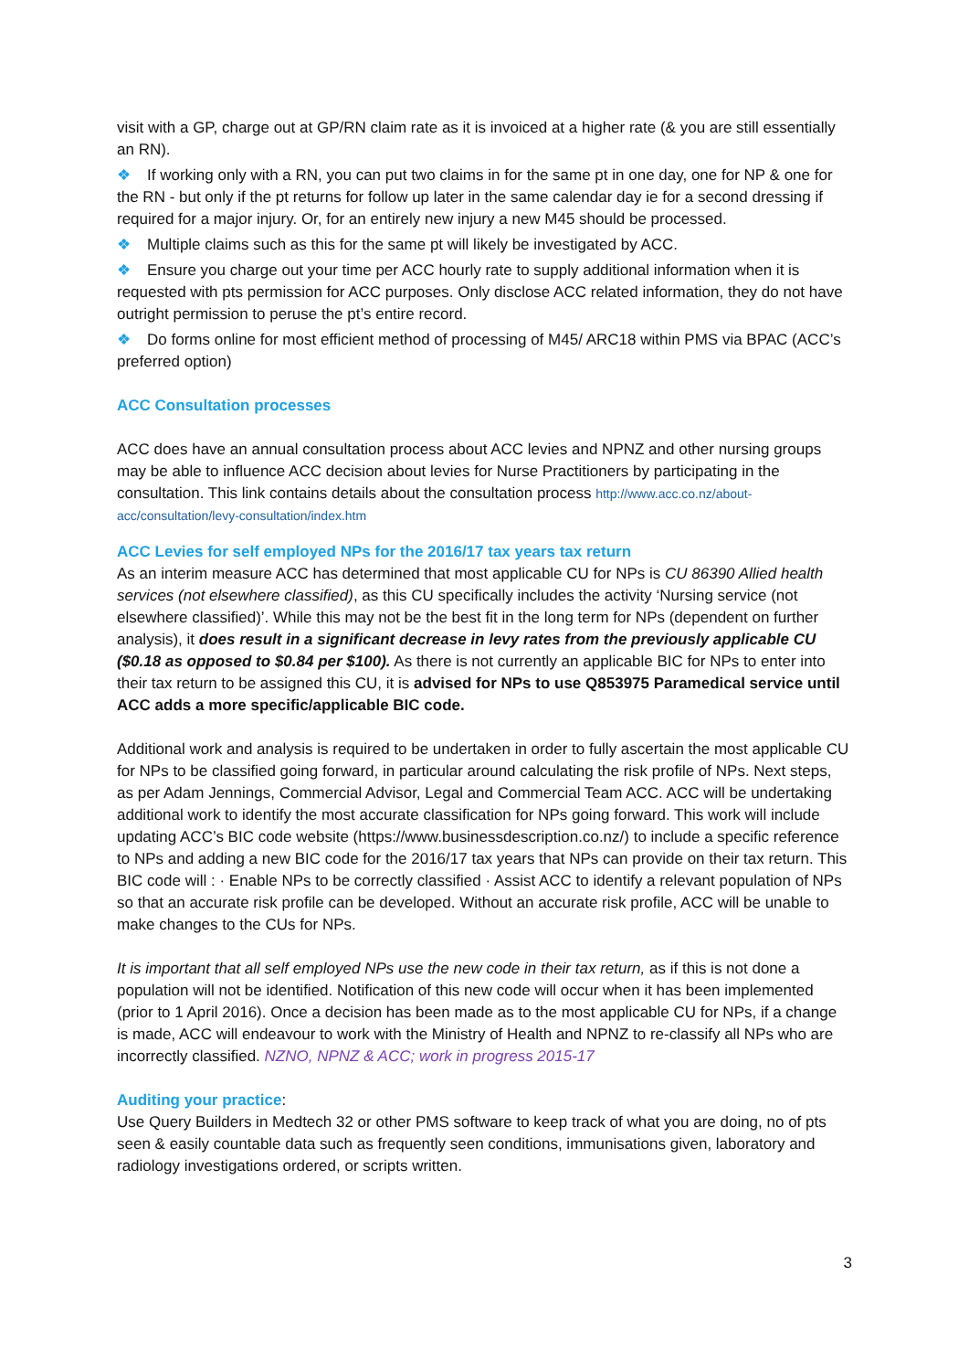visit with a GP, charge out at GP/RN claim rate as it is invoiced at a higher rate (& you are still essentially an RN).
❖ If working only with a RN, you can put two claims in for the same pt in one day, one for NP & one for the RN - but only if the pt returns for follow up later in the same calendar day ie for a second dressing if required for a major injury. Or, for an entirely new injury a new M45 should be processed.
❖ Multiple claims such as this for the same pt will likely be investigated by ACC.
❖ Ensure you charge out your time per ACC hourly rate to supply additional information when it is requested with pts permission for ACC purposes. Only disclose ACC related information, they do not have outright permission to peruse the pt’s entire record.
❖ Do forms online for most efficient method of processing of M45/ ARC18 within PMS via BPAC (ACC’s preferred option)
ACC Consultation processes
ACC does have an annual consultation process about ACC levies and NPNZ and other nursing groups may be able to influence ACC decision about levies for Nurse Practitioners by participating in the consultation. This link contains details about the consultation process http://www.acc.co.nz/about-acc/consultation/levy-consultation/index.htm
ACC Levies for self employed NPs for the 2016/17 tax years tax return
As an interim measure ACC has determined that most applicable CU for NPs is CU 86390 Allied health services (not elsewhere classified), as this CU specifically includes the activity ‘Nursing service (not elsewhere classified)’. While this may not be the best fit in the long term for NPs (dependent on further analysis), it does result in a significant decrease in levy rates from the previously applicable CU ($0.18 as opposed to $0.84 per $100). As there is not currently an applicable BIC for NPs to enter into their tax return to be assigned this CU, it is advised for NPs to use Q853975 Paramedical service until ACC adds a more specific/applicable BIC code.
Additional work and analysis is required to be undertaken in order to fully ascertain the most applicable CU for NPs to be classified going forward, in particular around calculating the risk profile of NPs. Next steps, as per Adam Jennings, Commercial Advisor, Legal and Commercial Team ACC. ACC will be undertaking additional work to identify the most accurate classification for NPs going forward. This work will include updating ACC’s BIC code website (https://www.businessdescription.co.nz/) to include a specific reference to NPs and adding a new BIC code for the 2016/17 tax years that NPs can provide on their tax return. This BIC code will : · Enable NPs to be correctly classified · Assist ACC to identify a relevant population of NPs so that an accurate risk profile can be developed. Without an accurate risk profile, ACC will be unable to make changes to the CUs for NPs.
It is important that all self employed NPs use the new code in their tax return, as if this is not done a population will not be identified. Notification of this new code will occur when it has been implemented (prior to 1 April 2016). Once a decision has been made as to the most applicable CU for NPs, if a change is made, ACC will endeavour to work with the Ministry of Health and NPNZ to re-classify all NPs who are incorrectly classified. NZNO, NPNZ & ACC; work in progress 2015-17
Auditing your practice:
Use Query Builders in Medtech 32 or other PMS software to keep track of what you are doing, no of pts seen & easily countable data such as frequently seen conditions, immunisations given, laboratory and radiology investigations ordered, or scripts written.
3